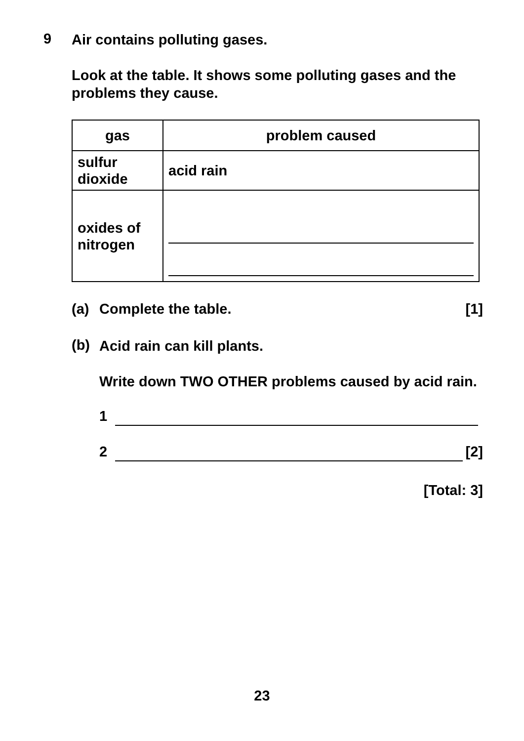9
Air contains polluting gases.
Look at the table. It shows some polluting gases and the problems they cause.
| gas | problem caused |
| sulfur dioxide | acid rain |
| oxides of nitrogen | |
(a) Complete the table. [1]
(b)
Acid rain can kill plants.
Write down TWO OTHER problems caused by acid rain.
1
2 [2]
[Total: 3]
23